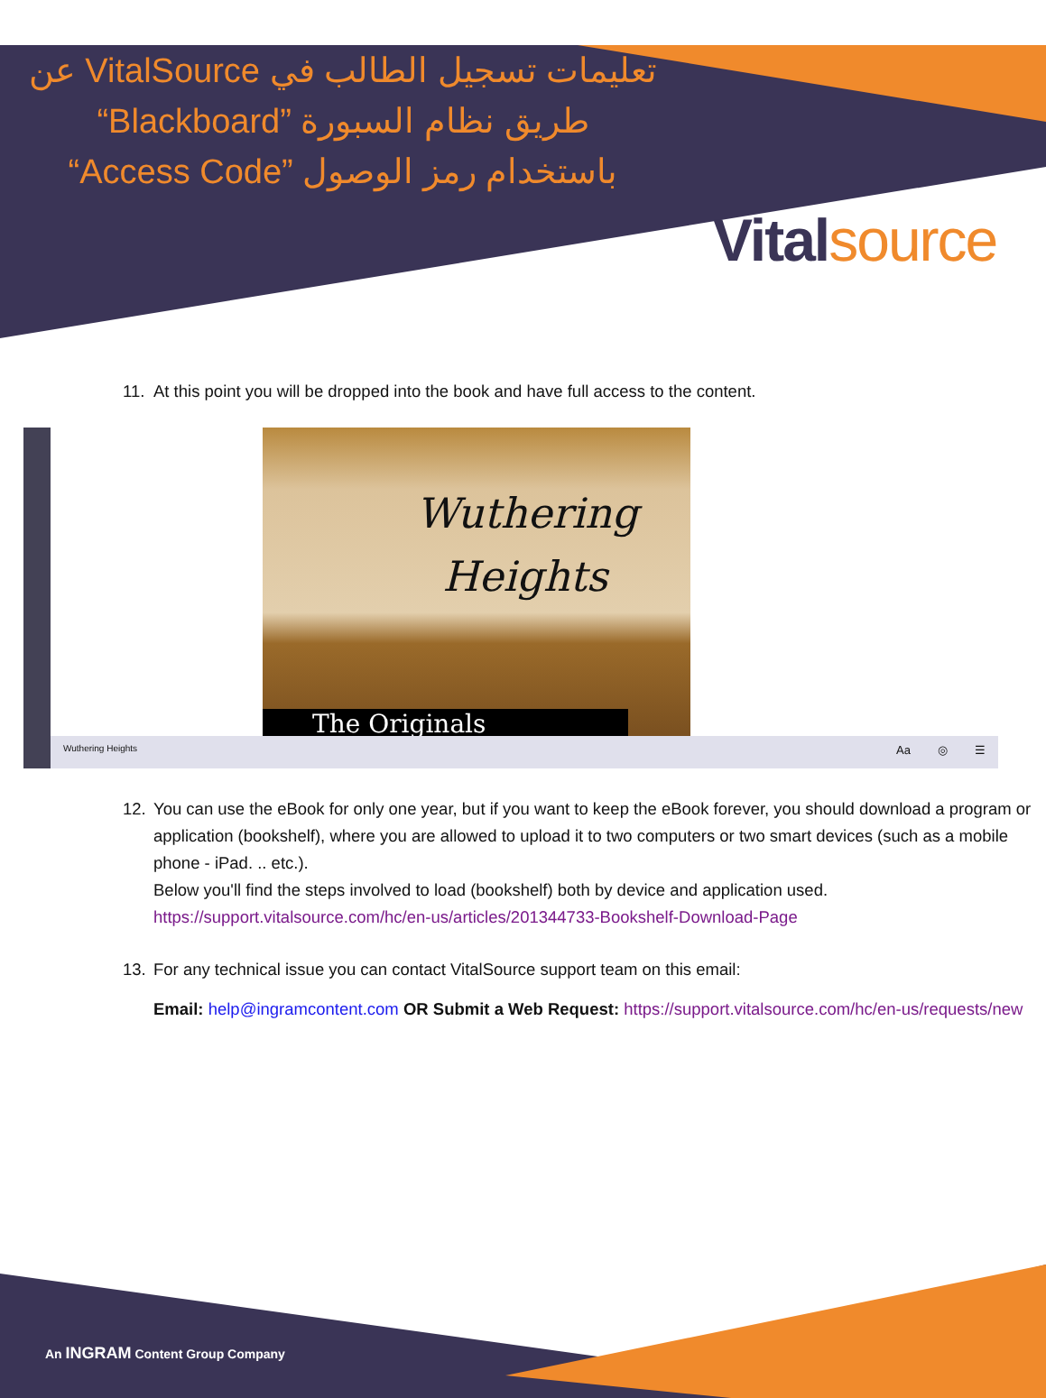تعليمات تسجيل الطالب في VitalSource عن طريق نظام السبورة ”Blackboard“ باستخدام رمز الوصول ”Access Code“
Vital source
11. At this point you will be dropped into the book and have full access to the content.
Wuthering
Heights
The Originals
Wuthering Heights ☰ ◎ Aa
12. You can use the eBook for only one year, but if you want to keep the eBook forever, you should download a program or application (bookshelf), where you are allowed to upload it to two computers or two smart devices (such as a mobile phone - iPad. .. etc.).
Below you'll find the steps involved to load (bookshelf) both by device and application used.
https://support.vitalsource.com/hc/en-us/articles/201344733-Bookshelf-Download-Page
13. For any technical issue you can contact VitalSource support team on this email:
Email: help@ingramcontent.com OR Submit a Web Request: https://support.vitalsource.com/hc/en-us/requests/new
An INGRAM Content Group Company